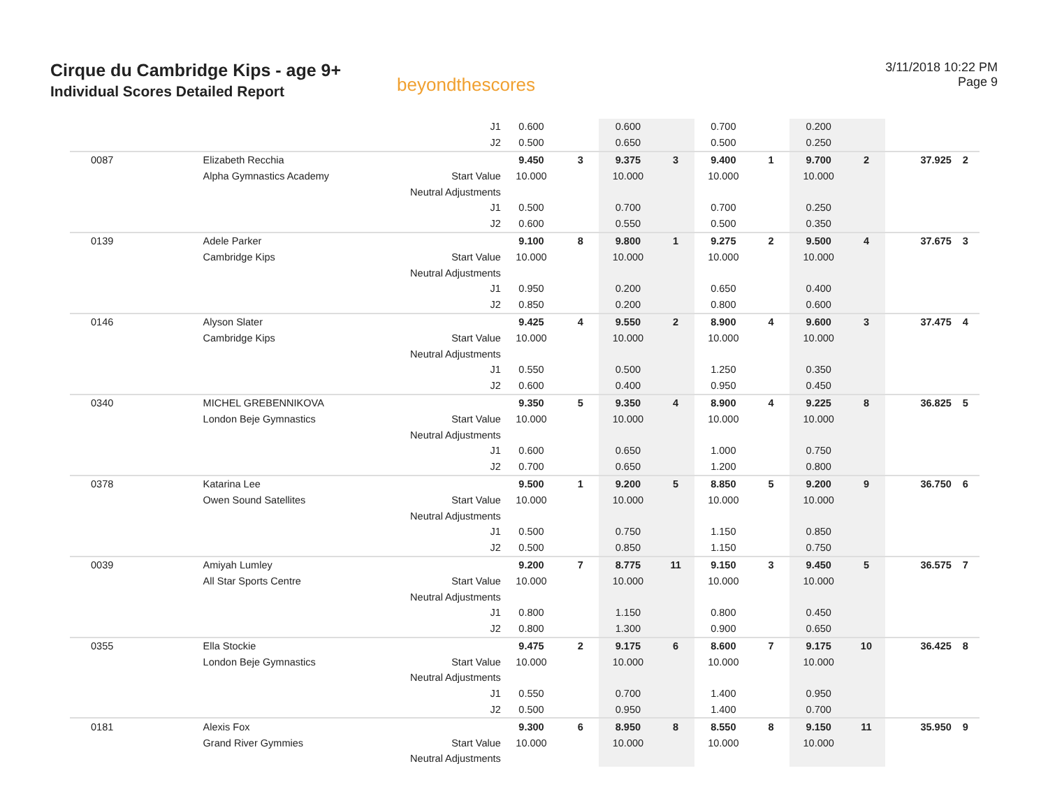Cirque du Cambridge Kips - age 9+
Individual Scores Detailed Report
beyondthescores
3/11/2018 10:22 PM
Page 9
| | | J1 | 0.600 | | 0.600 | | 0.700 | | 0.200 | | | |
| | | J2 | 0.500 | | 0.650 | | 0.500 | | 0.250 | | | |
| 0087 | Elizabeth Recchia | | 9.450 | 3 | 9.375 | 3 | 9.400 | 1 | 9.700 | 2 | 37.925 | 2 |
| | Alpha Gymnastics Academy | Start Value | 10.000 | | 10.000 | | 10.000 | | 10.000 | | | |
| | | Neutral Adjustments | | | | | | | | | | |
| | | J1 | 0.500 | | 0.700 | | 0.700 | | 0.250 | | | |
| | | J2 | 0.600 | | 0.550 | | 0.500 | | 0.350 | | | |
| 0139 | Adele Parker | | 9.100 | 8 | 9.800 | 1 | 9.275 | 2 | 9.500 | 4 | 37.675 | 3 |
| | Cambridge Kips | Start Value | 10.000 | | 10.000 | | 10.000 | | 10.000 | | | |
| | | Neutral Adjustments | | | | | | | | | | |
| | | J1 | 0.950 | | 0.200 | | 0.650 | | 0.400 | | | |
| | | J2 | 0.850 | | 0.200 | | 0.800 | | 0.600 | | | |
| 0146 | Alyson Slater | | 9.425 | 4 | 9.550 | 2 | 8.900 | 4 | 9.600 | 3 | 37.475 | 4 |
| | Cambridge Kips | Start Value | 10.000 | | 10.000 | | 10.000 | | 10.000 | | | |
| | | Neutral Adjustments | | | | | | | | | | |
| | | J1 | 0.550 | | 0.500 | | 1.250 | | 0.350 | | | |
| | | J2 | 0.600 | | 0.400 | | 0.950 | | 0.450 | | | |
| 0340 | MICHEL GREBENNIKOVA | | 9.350 | 5 | 9.350 | 4 | 8.900 | 4 | 9.225 | 8 | 36.825 | 5 |
| | London Beje Gymnastics | Start Value | 10.000 | | 10.000 | | 10.000 | | 10.000 | | | |
| | | Neutral Adjustments | | | | | | | | | | |
| | | J1 | 0.600 | | 0.650 | | 1.000 | | 0.750 | | | |
| | | J2 | 0.700 | | 0.650 | | 1.200 | | 0.800 | | | |
| 0378 | Katarina Lee | | 9.500 | 1 | 9.200 | 5 | 8.850 | 5 | 9.200 | 9 | 36.750 | 6 |
| | Owen Sound Satellites | Start Value | 10.000 | | 10.000 | | 10.000 | | 10.000 | | | |
| | | Neutral Adjustments | | | | | | | | | | |
| | | J1 | 0.500 | | 0.750 | | 1.150 | | 0.850 | | | |
| | | J2 | 0.500 | | 0.850 | | 1.150 | | 0.750 | | | |
| 0039 | Amiyah Lumley | | 9.200 | 7 | 8.775 | 11 | 9.150 | 3 | 9.450 | 5 | 36.575 | 7 |
| | All Star Sports Centre | Start Value | 10.000 | | 10.000 | | 10.000 | | 10.000 | | | |
| | | Neutral Adjustments | | | | | | | | | | |
| | | J1 | 0.800 | | 1.150 | | 0.800 | | 0.450 | | | |
| | | J2 | 0.800 | | 1.300 | | 0.900 | | 0.650 | | | |
| 0355 | Ella Stockie | | 9.475 | 2 | 9.175 | 6 | 8.600 | 7 | 9.175 | 10 | 36.425 | 8 |
| | London Beje Gymnastics | Start Value | 10.000 | | 10.000 | | 10.000 | | 10.000 | | | |
| | | Neutral Adjustments | | | | | | | | | | |
| | | J1 | 0.550 | | 0.700 | | 1.400 | | 0.950 | | | |
| | | J2 | 0.500 | | 0.950 | | 1.400 | | 0.700 | | | |
| 0181 | Alexis Fox | | 9.300 | 6 | 8.950 | 8 | 8.550 | 8 | 9.150 | 11 | 35.950 | 9 |
| | Grand River Gymmies | Start Value | 10.000 | | 10.000 | | 10.000 | | 10.000 | | | |
| | | Neutral Adjustments | | | | | | | | | | |